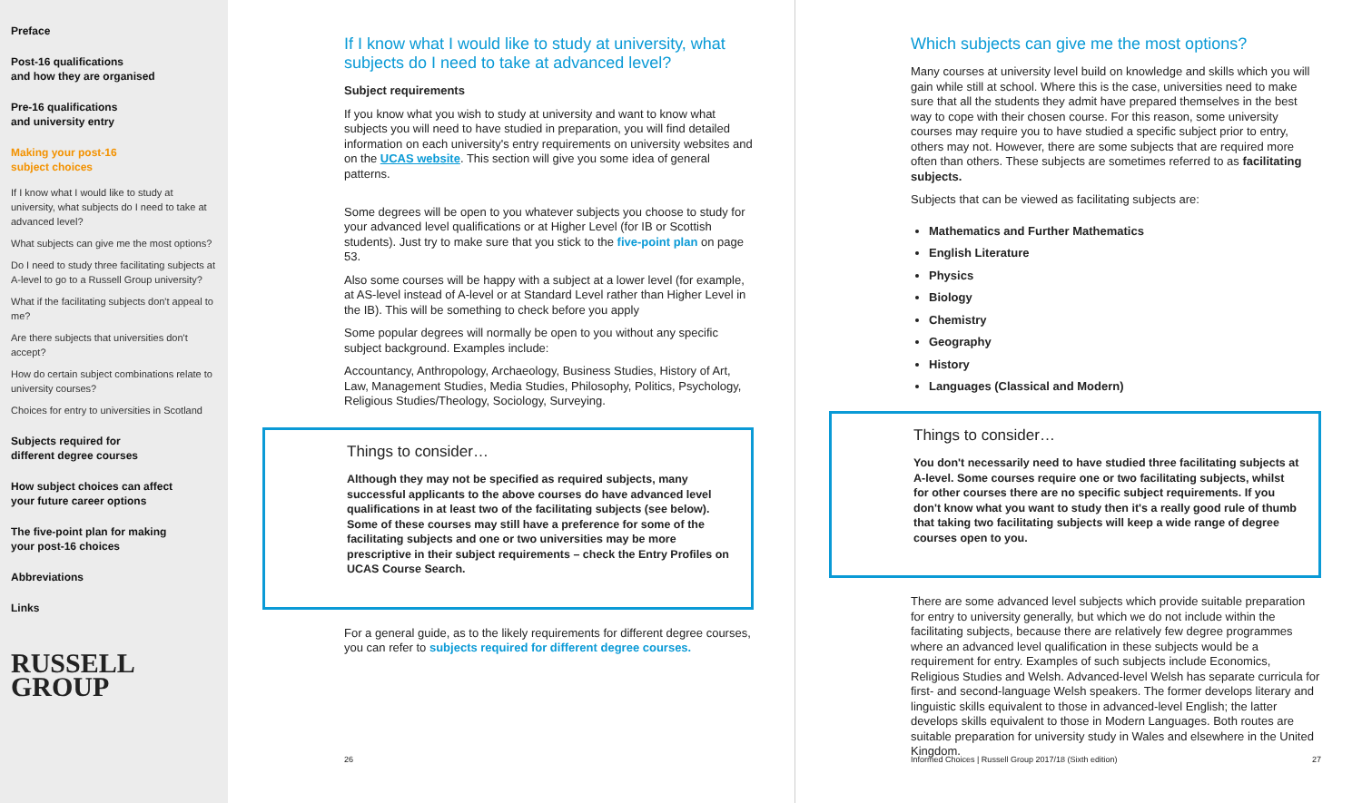Preface
Post-16 qualifications
and how they are organised
Pre-16 qualifications
and university entry
Making your post-16
subject choices
If I know what I would like to study at university, what subjects do I need to take at advanced level?
What subjects can give me the most options?
Do I need to study three facilitating subjects at A-level to go to a Russell Group university?
What if the facilitating subjects don't appeal to me?
Are there subjects that universities don't accept?
How do certain subject combinations relate to university courses?
Choices for entry to universities in Scotland
Subjects required for
different degree courses
How subject choices can affect
your future career options
The five-point plan for making
your post-16 choices
Abbreviations
Links
RUSSELL
GROUP
If I know what I would like to study at university, what subjects do I need to take at advanced level?
Subject requirements
If you know what you wish to study at university and want to know what subjects you will need to have studied in preparation, you will find detailed information on each university's entry requirements on university websites and on the UCAS website. This section will give you some idea of general patterns.
Some degrees will be open to you whatever subjects you choose to study for your advanced level qualifications or at Higher Level (for IB or Scottish students). Just try to make sure that you stick to the five-point plan on page 53.
Also some courses will be happy with a subject at a lower level (for example, at AS-level instead of A-level or at Standard Level rather than Higher Level in the IB). This will be something to check before you apply
Some popular degrees will normally be open to you without any specific subject background. Examples include:
Accountancy, Anthropology, Archaeology, Business Studies, History of Art, Law, Management Studies, Media Studies, Philosophy, Politics, Psychology, Religious Studies/Theology, Sociology, Surveying.
Things to consider…
Although they may not be specified as required subjects, many successful applicants to the above courses do have advanced level qualifications in at least two of the facilitating subjects (see below). Some of these courses may still have a preference for some of the facilitating subjects and one or two universities may be more prescriptive in their subject requirements – check the Entry Profiles on UCAS Course Search.
For a general guide, as to the likely requirements for different degree courses, you can refer to subjects required for different degree courses.
26
Which subjects can give me the most options?
Many courses at university level build on knowledge and skills which you will gain while still at school. Where this is the case, universities need to make sure that all the students they admit have prepared themselves in the best way to cope with their chosen course. For this reason, some university courses may require you to have studied a specific subject prior to entry, others may not. However, there are some subjects that are required more often than others. These subjects are sometimes referred to as facilitating subjects.
Subjects that can be viewed as facilitating subjects are:
Mathematics and Further Mathematics
English Literature
Physics
Biology
Chemistry
Geography
History
Languages (Classical and Modern)
Things to consider…
You don't necessarily need to have studied three facilitating subjects at A-level. Some courses require one or two facilitating subjects, whilst for other courses there are no specific subject requirements. If you don't know what you want to study then it's a really good rule of thumb that taking two facilitating subjects will keep a wide range of degree courses open to you.
There are some advanced level subjects which provide suitable preparation for entry to university generally, but which we do not include within the facilitating subjects, because there are relatively few degree programmes where an advanced level qualification in these subjects would be a requirement for entry. Examples of such subjects include Economics, Religious Studies and Welsh. Advanced-level Welsh has separate curricula for first- and second-language Welsh speakers. The former develops literary and linguistic skills equivalent to those in advanced-level English; the latter develops skills equivalent to those in Modern Languages. Both routes are suitable preparation for university study in Wales and elsewhere in the United Kingdom.
Informed Choices | Russell Group 2017/18 (Sixth edition) 27